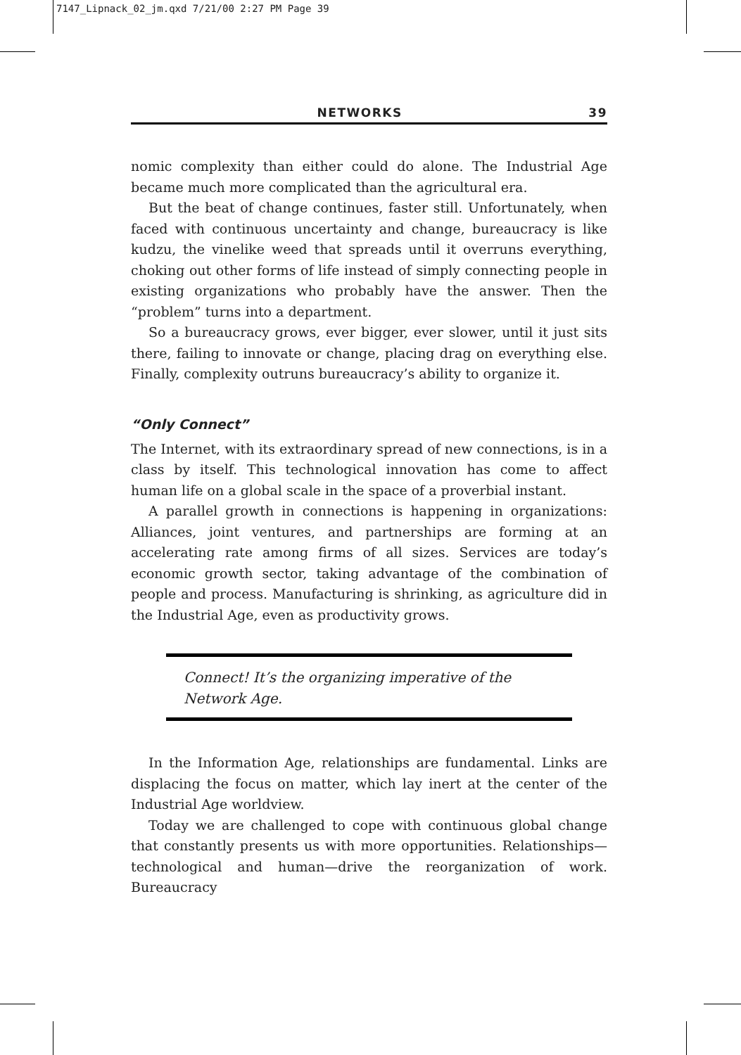7147_Lipnack_02_jm.qxd 7/21/00 2:27 PM Page 39
NETWORKS 39
nomic complexity than either could do alone. The Industrial Age became much more complicated than the agricultural era.
But the beat of change continues, faster still. Unfortunately, when faced with continuous uncertainty and change, bureaucracy is like kudzu, the vinelike weed that spreads until it overruns everything, choking out other forms of life instead of simply connecting people in existing organizations who probably have the answer. Then the “problem” turns into a department.
So a bureaucracy grows, ever bigger, ever slower, until it just sits there, failing to innovate or change, placing drag on everything else. Finally, complexity outruns bureaucracy’s ability to organize it.
“Only Connect”
The Internet, with its extraordinary spread of new connections, is in a class by itself. This technological innovation has come to affect human life on a global scale in the space of a proverbial instant.
A parallel growth in connections is happening in organizations: Alliances, joint ventures, and partnerships are forming at an accelerating rate among firms of all sizes. Services are today’s economic growth sector, taking advantage of the combination of people and process. Manufacturing is shrinking, as agriculture did in the Industrial Age, even as productivity grows.
Connect! It’s the organizing imperative of the Network Age.
In the Information Age, relationships are fundamental. Links are displacing the focus on matter, which lay inert at the center of the Industrial Age worldview.
Today we are challenged to cope with continuous global change that constantly presents us with more opportunities. Relationships—technological and human—drive the reorganization of work. Bureaucracy